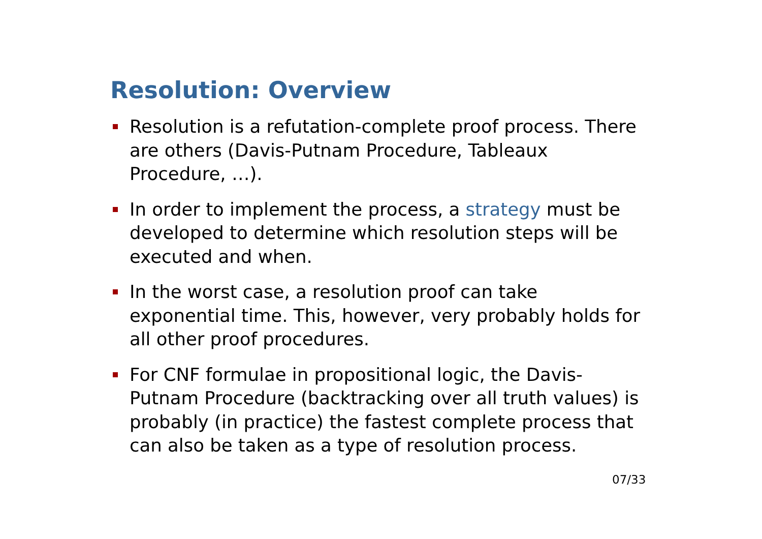Resolution: Overview
Resolution is a refutation-complete proof process. There are others (Davis-Putnam Procedure, Tableaux Procedure, …).
In order to implement the process, a strategy must be developed to determine which resolution steps will be executed and when.
In the worst case, a resolution proof can take exponential time. This, however, very probably holds for all other proof procedures.
For CNF formulae in propositional logic, the Davis-Putnam Procedure (backtracking over all truth values) is probably (in practice) the fastest complete process that can also be taken as a type of resolution process.
07/33